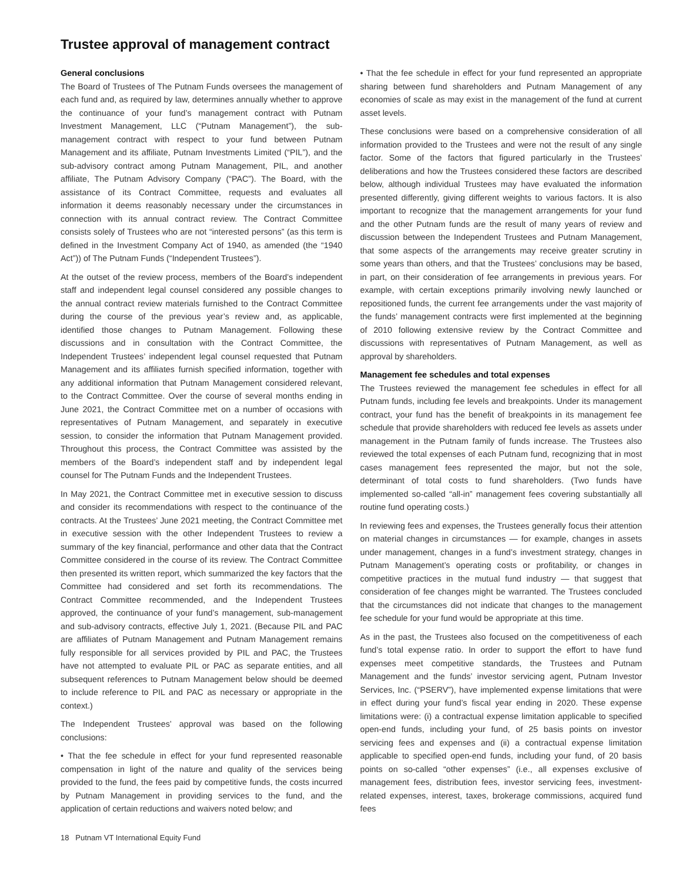Trustee approval of management contract
General conclusions
The Board of Trustees of The Putnam Funds oversees the management of each fund and, as required by law, determines annually whether to approve the continuance of your fund’s management contract with Putnam Investment Management, LLC (“Putnam Management”), the sub-management contract with respect to your fund between Putnam Management and its affiliate, Putnam Investments Limited (“PIL”), and the sub-advisory contract among Putnam Management, PIL, and another affiliate, The Putnam Advisory Company (“PAC”). The Board, with the assistance of its Contract Committee, requests and evaluates all information it deems reasonably necessary under the circumstances in connection with its annual contract review. The Contract Committee consists solely of Trustees who are not “interested persons” (as this term is defined in the Investment Company Act of 1940, as amended (the “1940 Act”)) of The Putnam Funds (“Independent Trustees”).
At the outset of the review process, members of the Board’s independent staff and independent legal counsel considered any possible changes to the annual contract review materials furnished to the Contract Committee during the course of the previous year’s review and, as applicable, identified those changes to Putnam Management. Following these discussions and in consultation with the Contract Committee, the Independent Trustees’ independent legal counsel requested that Putnam Management and its affiliates furnish specified information, together with any additional information that Putnam Management considered relevant, to the Contract Committee. Over the course of several months ending in June 2021, the Contract Committee met on a number of occasions with representatives of Putnam Management, and separately in executive session, to consider the information that Putnam Management provided. Throughout this process, the Contract Committee was assisted by the members of the Board’s independent staff and by independent legal counsel for The Putnam Funds and the Independent Trustees.
In May 2021, the Contract Committee met in executive session to discuss and consider its recommendations with respect to the continuance of the contracts. At the Trustees’ June 2021 meeting, the Contract Committee met in executive session with the other Independent Trustees to review a summary of the key financial, performance and other data that the Contract Committee considered in the course of its review. The Contract Committee then presented its written report, which summarized the key factors that the Committee had considered and set forth its recommendations. The Contract Committee recommended, and the Independent Trustees approved, the continuance of your fund’s management, sub-management and sub-advisory contracts, effective July 1, 2021. (Because PIL and PAC are affiliates of Putnam Management and Putnam Management remains fully responsible for all services provided by PIL and PAC, the Trustees have not attempted to evaluate PIL or PAC as separate entities, and all subsequent references to Putnam Management below should be deemed to include reference to PIL and PAC as necessary or appropriate in the context.)
The Independent Trustees’ approval was based on the following conclusions:
• That the fee schedule in effect for your fund represented reasonable compensation in light of the nature and quality of the services being provided to the fund, the fees paid by competitive funds, the costs incurred by Putnam Management in providing services to the fund, and the application of certain reductions and waivers noted below; and
• That the fee schedule in effect for your fund represented an appropriate sharing between fund shareholders and Putnam Management of any economies of scale as may exist in the management of the fund at current asset levels.
These conclusions were based on a comprehensive consideration of all information provided to the Trustees and were not the result of any single factor. Some of the factors that figured particularly in the Trustees’ deliberations and how the Trustees considered these factors are described below, although individual Trustees may have evaluated the information presented differently, giving different weights to various factors. It is also important to recognize that the management arrangements for your fund and the other Putnam funds are the result of many years of review and discussion between the Independent Trustees and Putnam Management, that some aspects of the arrangements may receive greater scrutiny in some years than others, and that the Trustees’ conclusions may be based, in part, on their consideration of fee arrangements in previous years. For example, with certain exceptions primarily involving newly launched or repositioned funds, the current fee arrangements under the vast majority of the funds’ management contracts were first implemented at the beginning of 2010 following extensive review by the Contract Committee and discussions with representatives of Putnam Management, as well as approval by shareholders.
Management fee schedules and total expenses
The Trustees reviewed the management fee schedules in effect for all Putnam funds, including fee levels and breakpoints. Under its management contract, your fund has the benefit of breakpoints in its management fee schedule that provide shareholders with reduced fee levels as assets under management in the Putnam family of funds increase. The Trustees also reviewed the total expenses of each Putnam fund, recognizing that in most cases management fees represented the major, but not the sole, determinant of total costs to fund shareholders. (Two funds have implemented so-called “all-in” management fees covering substantially all routine fund operating costs.)
In reviewing fees and expenses, the Trustees generally focus their attention on material changes in circumstances — for example, changes in assets under management, changes in a fund’s investment strategy, changes in Putnam Management’s operating costs or profitability, or changes in competitive practices in the mutual fund industry — that suggest that consideration of fee changes might be warranted. The Trustees concluded that the circumstances did not indicate that changes to the management fee schedule for your fund would be appropriate at this time.
As in the past, the Trustees also focused on the competitiveness of each fund’s total expense ratio. In order to support the effort to have fund expenses meet competitive standards, the Trustees and Putnam Management and the funds’ investor servicing agent, Putnam Investor Services, Inc. (“PSERV”), have implemented expense limitations that were in effect during your fund’s fiscal year ending in 2020. These expense limitations were: (i) a contractual expense limitation applicable to specified open-end funds, including your fund, of 25 basis points on investor servicing fees and expenses and (ii) a contractual expense limitation applicable to specified open-end funds, including your fund, of 20 basis points on so-called “other expenses” (i.e., all expenses exclusive of management fees, distribution fees, investor servicing fees, investment-related expenses, interest, taxes, brokerage commissions, acquired fund fees
18 Putnam VT International Equity Fund